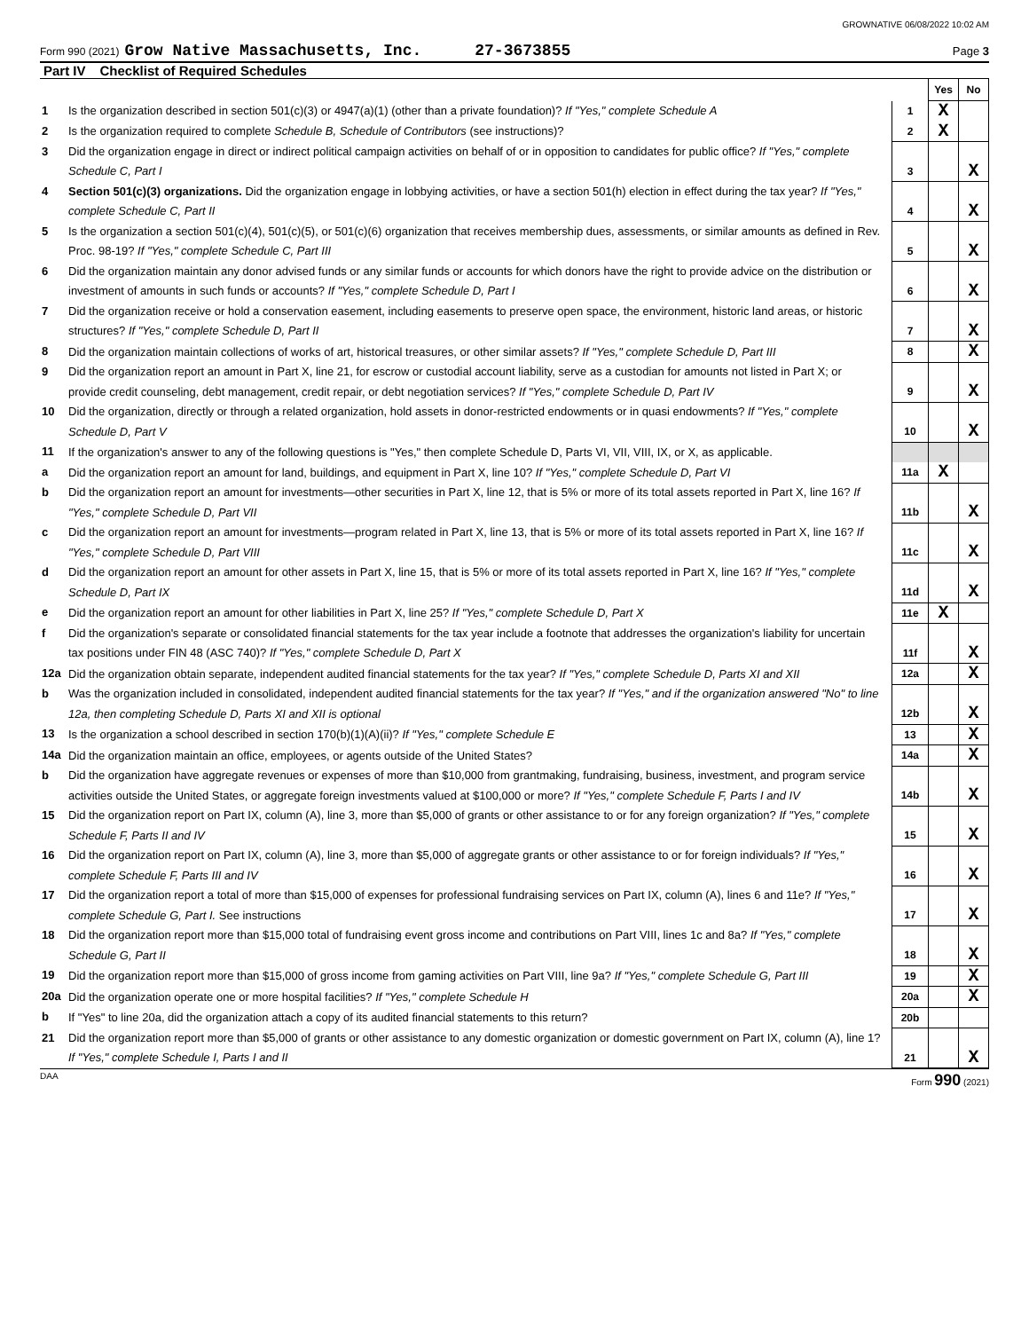GROWNATIVE 06/08/2022 10:02 AM
Form 990 (2021) Grow Native Massachusetts, Inc. 27-3673855 Page 3
Part IV Checklist of Required Schedules
| | | | Yes | No |
| 1 | Is the organization described in section 501(c)(3) or 4947(a)(1) (other than a private foundation)? If "Yes," complete Schedule A | 1 | X | |
| 2 | Is the organization required to complete Schedule B, Schedule of Contributors (see instructions)? | 2 | X | |
| 3 | Did the organization engage in direct or indirect political campaign activities on behalf of or in opposition to candidates for public office? If "Yes," complete Schedule C, Part I | 3 | | X |
| 4 | Section 501(c)(3) organizations. Did the organization engage in lobbying activities, or have a section 501(h) election in effect during the tax year? If "Yes," complete Schedule C, Part II | 4 | | X |
| 5 | Is the organization a section 501(c)(4), 501(c)(5), or 501(c)(6) organization that receives membership dues, assessments, or similar amounts as defined in Rev. Proc. 98-19? If "Yes," complete Schedule C, Part III | 5 | | X |
| 6 | Did the organization maintain any donor advised funds or any similar funds or accounts for which donors have the right to provide advice on the distribution or investment of amounts in such funds or accounts? If "Yes," complete Schedule D, Part I | 6 | | X |
| 7 | Did the organization receive or hold a conservation easement, including easements to preserve open space, the environment, historic land areas, or historic structures? If "Yes," complete Schedule D, Part II | 7 | | X |
| 8 | Did the organization maintain collections of works of art, historical treasures, or other similar assets? If "Yes," complete Schedule D, Part III | 8 | | X |
| 9 | Did the organization report an amount in Part X, line 21, for escrow or custodial account liability, serve as a custodian for amounts not listed in Part X; or provide credit counseling, debt management, credit repair, or debt negotiation services? If "Yes," complete Schedule D, Part IV | 9 | | X |
| 10 | Did the organization, directly or through a related organization, hold assets in donor-restricted endowments or in quasi endowments? If "Yes," complete Schedule D, Part V | 10 | | X |
| 11 | If the organization's answer to any of the following questions is "Yes," then complete Schedule D, Parts VI, VII, VIII, IX, or X, as applicable. | | | |
| a | Did the organization report an amount for land, buildings, and equipment in Part X, line 10? If "Yes," complete Schedule D, Part VI | 11a | X | |
| b | Did the organization report an amount for investments—other securities in Part X, line 12, that is 5% or more of its total assets reported in Part X, line 16? If "Yes," complete Schedule D, Part VII | 11b | | X |
| c | Did the organization report an amount for investments—program related in Part X, line 13, that is 5% or more of its total assets reported in Part X, line 16? If "Yes," complete Schedule D, Part VIII | 11c | | X |
| d | Did the organization report an amount for other assets in Part X, line 15, that is 5% or more of its total assets reported in Part X, line 16? If "Yes," complete Schedule D, Part IX | 11d | | X |
| e | Did the organization report an amount for other liabilities in Part X, line 25? If "Yes," complete Schedule D, Part X | 11e | X | |
| f | Did the organization's separate or consolidated financial statements for the tax year include a footnote that addresses the organization's liability for uncertain tax positions under FIN 48 (ASC 740)? If "Yes," complete Schedule D, Part X | 11f | | X |
| 12a | Did the organization obtain separate, independent audited financial statements for the tax year? If "Yes," complete Schedule D, Parts XI and XII | 12a | | X |
| b | Was the organization included in consolidated, independent audited financial statements for the tax year? If "Yes," and if the organization answered "No" to line 12a, then completing Schedule D, Parts XI and XII is optional | 12b | | X |
| 13 | Is the organization a school described in section 170(b)(1)(A)(ii)? If "Yes," complete Schedule E | 13 | | X |
| 14a | Did the organization maintain an office, employees, or agents outside of the United States? | 14a | | X |
| b | Did the organization have aggregate revenues or expenses of more than $10,000 from grantmaking, fundraising, business, investment, and program service activities outside the United States, or aggregate foreign investments valued at $100,000 or more? If "Yes," complete Schedule F, Parts I and IV | 14b | | X |
| 15 | Did the organization report on Part IX, column (A), line 3, more than $5,000 of grants or other assistance to or for any foreign organization? If "Yes," complete Schedule F, Parts II and IV | 15 | | X |
| 16 | Did the organization report on Part IX, column (A), line 3, more than $5,000 of aggregate grants or other assistance to or for foreign individuals? If "Yes," complete Schedule F, Parts III and IV | 16 | | X |
| 17 | Did the organization report a total of more than $15,000 of expenses for professional fundraising services on Part IX, column (A), lines 6 and 11e? If "Yes," complete Schedule G, Part I. See instructions | 17 | | X |
| 18 | Did the organization report more than $15,000 total of fundraising event gross income and contributions on Part VIII, lines 1c and 8a? If "Yes," complete Schedule G, Part II | 18 | | X |
| 19 | Did the organization report more than $15,000 of gross income from gaming activities on Part VIII, line 9a? If "Yes," complete Schedule G, Part III | 19 | | X |
| 20a | Did the organization operate one or more hospital facilities? If "Yes," complete Schedule H | 20a | | X |
| b | If "Yes" to line 20a, did the organization attach a copy of its audited financial statements to this return? | 20b | | |
| 21 | Did the organization report more than $5,000 of grants or other assistance to any domestic organization or domestic government on Part IX, column (A), line 1? If "Yes," complete Schedule I, Parts I and II | 21 | | X |
DAA Form 990 (2021)